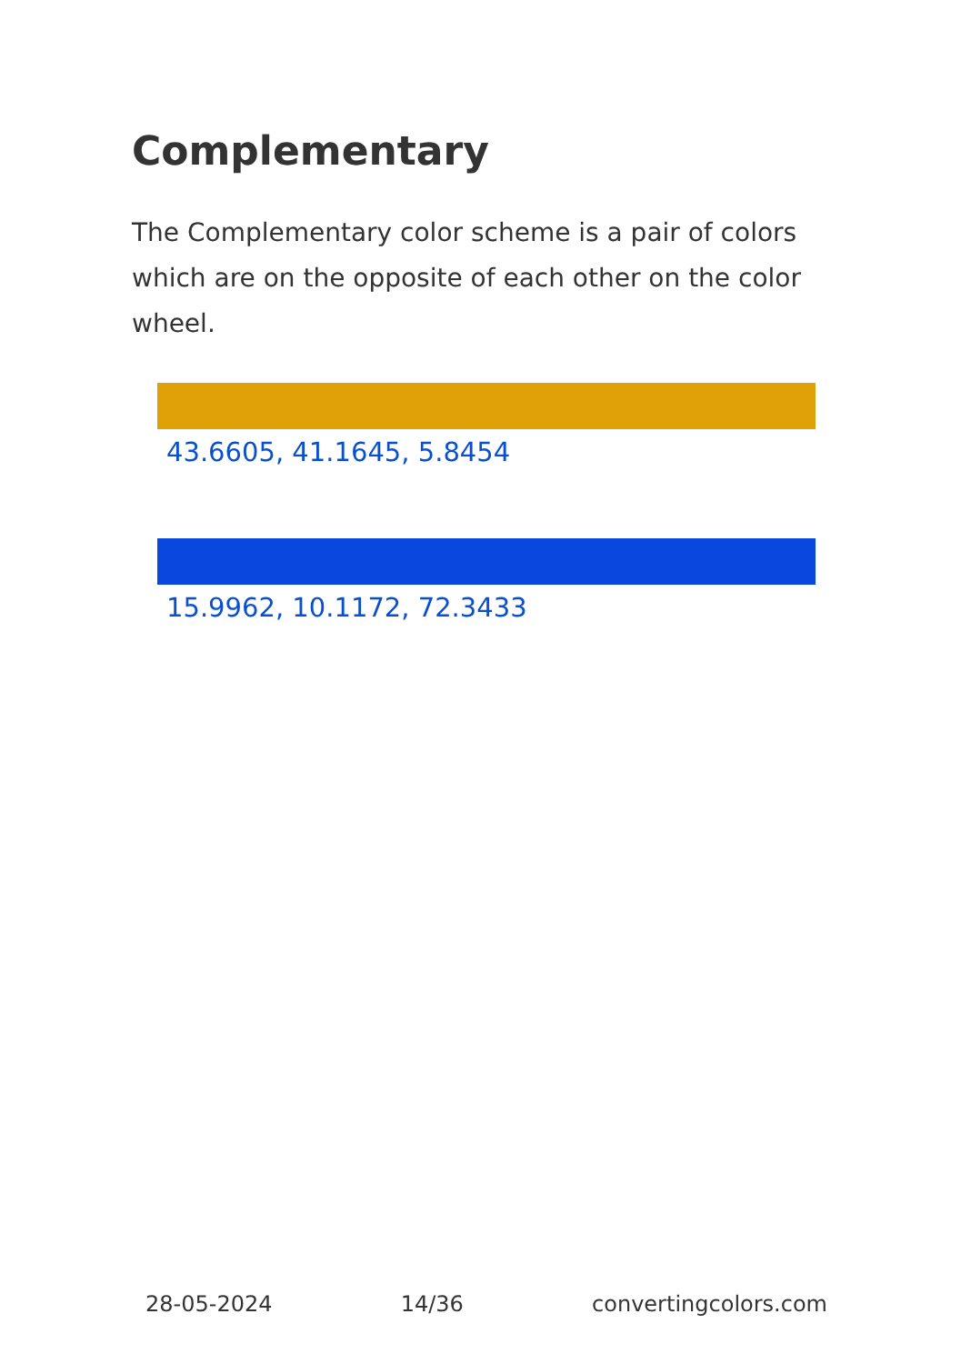Complementary
The Complementary color scheme is a pair of colors which are on the opposite of each other on the color wheel.
43.6605, 41.1645, 5.8454
15.9962, 10.1172, 72.3433
28-05-2024 14/36 convertingcolors.com